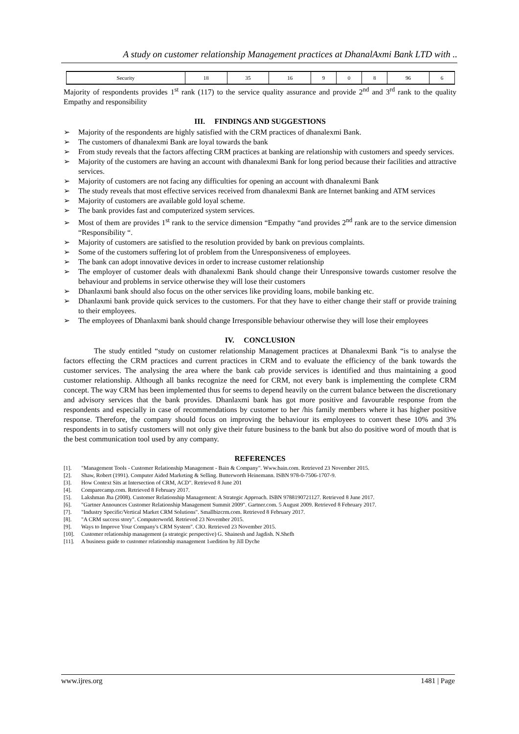A study on customer relationship Management practices at DhanalAxmi Bank LTD with ..
| Security | 18 | 35 | 16 | 9 | 0 | 8 | 96 | 6 |
Majority of respondents provides 1<sup>st</sup> rank (117) to the service quality assurance and provide 2<sup>nd</sup> and 3<sup>rd</sup> rank to the quality Empathy and responsibility
III. FINDINGS AND SUGGESTIONS
➢ Majority of the respondents are highly satisfied with the CRM practices of dhanalexmi Bank.
➢ The customers of dhanalexmi Bank are loyal towards the bank
➢ From study reveals that the factors affecting CRM practices at banking are relationship with customers and speedy services.
➢ Majority of the customers are having an account with dhanalexmi Bank for long period because their facilities and attractive services.
➢ Majority of customers are not facing any difficulties for opening an account with dhanalexmi Bank
➢ The study reveals that most effective services received from dhanalexmi Bank are Internet banking and ATM services
➢ Majority of customers are available gold loyal scheme.
➢ The bank provides fast and computerized system services.
➢ Most of them are provides 1<sup>st</sup> rank to the service dimension “Empathy “and provides 2<sup>nd</sup> rank are to the service dimension “Responsibility “.
➢ Majority of customers are satisfied to the resolution provided by bank on previous complaints.
➢ Some of the customers suffering lot of problem from the Unresponsiveness of employees.
➢ The bank can adopt innovative devices in order to increase customer relationship
➢ The employer of customer deals with dhanalexmi Bank should change their Unresponsive towards customer resolve the behaviour and problems in service otherwise they will lose their customers
➢ Dhanlaxmi bank should also focus on the other services like providing loans, mobile banking etc.
➢ Dhanlaxmi bank provide quick services to the customers. For that they have to either change their staff or provide training to their employees.
➢ The employees of Dhanlaxmi bank should change Irresponsible behaviour otherwise they will lose their employees
IV. CONCLUSION
The study entitled “study on customer relationship Management practices at Dhanalexmi Bank “is to analyse the factors effecting the CRM practices and current practices in CRM and to evaluate the efficiency of the bank towards the customer services. The analysing the area where the bank cab provide services is identified and thus maintaining a good customer relationship. Although all banks recognize the need for CRM, not every bank is implementing the complete CRM concept. The way CRM has been implemented thus for seems to depend heavily on the current balance between the discretionary and advisory services that the bank provides. Dhanlaxmi bank has got more positive and favourable response from the respondents and especially in case of recommendations by customer to her /his family members where it has higher positive response. Therefore, the company should focus on improving the behaviour its employees to convert these 10% and 3% respondents in to satisfy customers will not only give their future business to the bank but also do positive word of mouth that is the best communication tool used by any company.
REFERENCES
[1]. "Management Tools - Customer Relationship Management - Bain & Company". Www.bain.com. Retrieved 23 November 2015.
[2]. Shaw, Robert (1991). Computer Aided Marketing & Selling. Butterworth Heinemann. ISBN 978-0-7506-1707-9.
[3]. How Context Sits at Intersection of CRM, ACD". Retrieved 8 June 201
[4]. Comparecamp.com. Retrieved 8 February 2017.
[5]. Lakshman Jha (2008). Customer Relationship Management: A Strategic Approach. ISBN 9788190721127. Retrieved 8 June 2017.
[6]. "Gartner Announces Customer Relationship Management Summit 2009". Gartner.com. 5 August 2009. Retrieved 8 February 2017.
[7]. "Industry Specific/Vertical Market CRM Solutions". Smallbizcrm.com. Retrieved 8 February 2017.
[8]. "A CRM success story". Computerworld. Retrieved 23 November 2015.
[9]. Ways to Improve Your Company's CRM System". CIO. Retrieved 23 November 2015.
[10]. Customer relationship management (a strategic perspective) G. Shainesh and Jagdish. N.Shefh
[11]. A business guide to customer relationship management 1<sup>st</sup> edition by Jill Dyche
www.ijres.org 1481 | Page